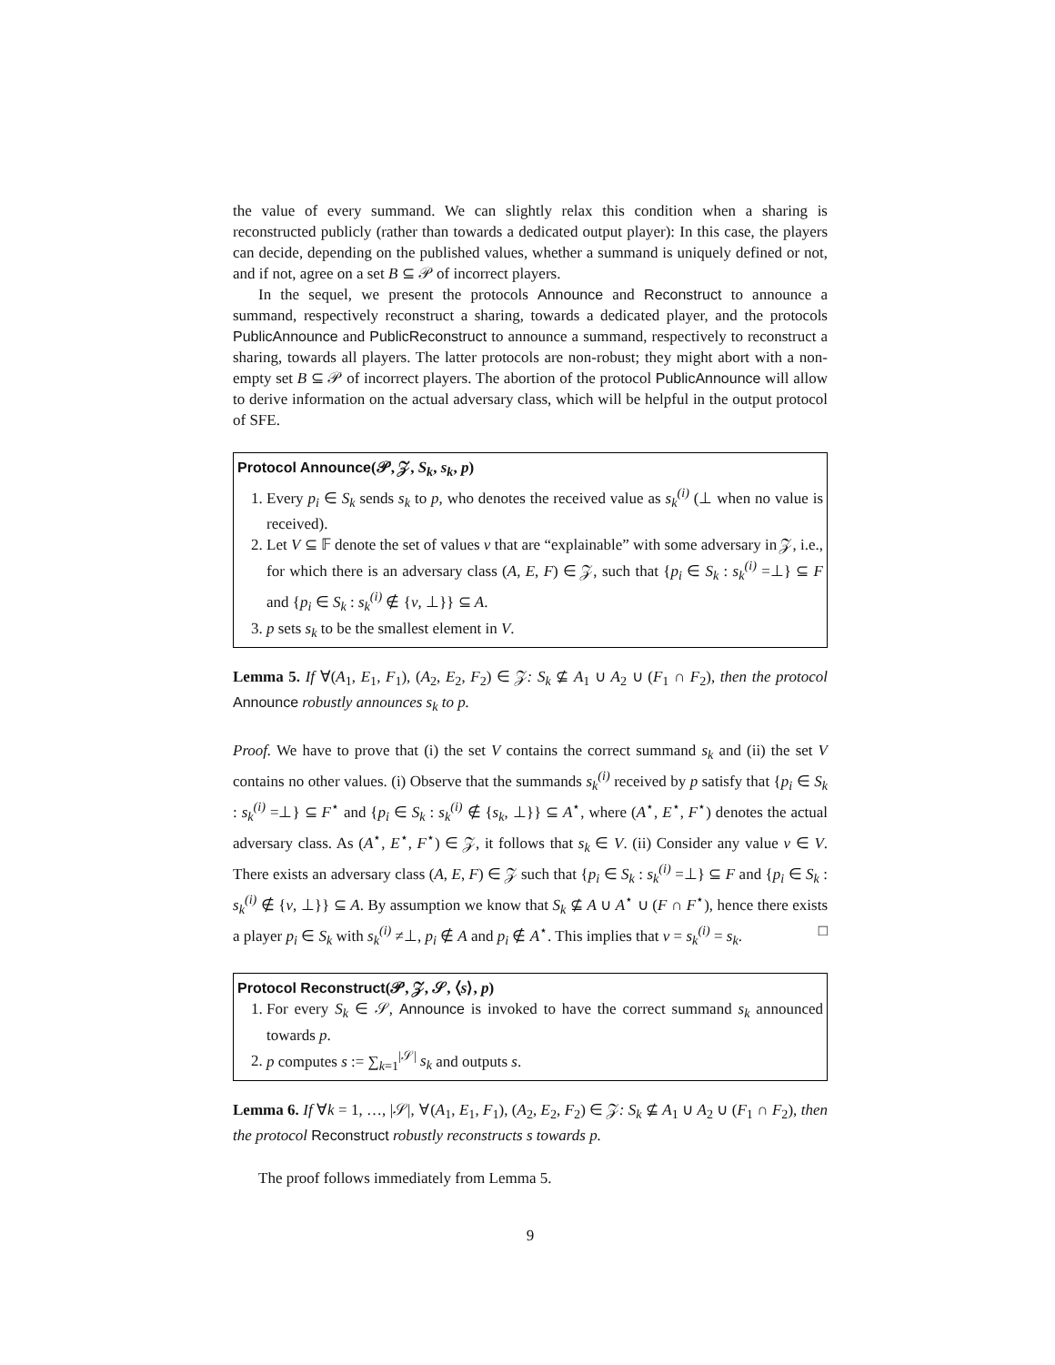the value of every summand. We can slightly relax this condition when a sharing is reconstructed publicly (rather than towards a dedicated output player): In this case, the players can decide, depending on the published values, whether a summand is uniquely defined or not, and if not, agree on a set B ⊆ 𝒫 of incorrect players.
In the sequel, we present the protocols Announce and Reconstruct to announce a summand, respectively reconstruct a sharing, towards a dedicated player, and the protocols PublicAnnounce and PublicReconstruct to announce a summand, respectively to reconstruct a sharing, towards all players. The latter protocols are non-robust; they might abort with a non-empty set B ⊆ 𝒫 of incorrect players. The abortion of the protocol PublicAnnounce will allow to derive information on the actual adversary class, which will be helpful in the output protocol of SFE.
Protocol Announce(𝒫, 𝒵, S<sub>k</sub>, s<sub>k</sub>, p)
1. Every p<sub>i</sub> ∈ S<sub>k</sub> sends s<sub>k</sub> to p, who denotes the received value as s<sub>k</sub><sup>(i)</sup> (⊥ when no value is received).
2. Let V ⊆ 𝔽 denote the set of values v that are “explainable” with some adversary in 𝒵, i.e., for which there is an adversary class (A, E, F) ∈ 𝒵, such that {p<sub>i</sub> ∈ S<sub>k</sub> : s<sub>k</sub><sup>(i)</sup> =⊥} ⊆ F and {p<sub>i</sub> ∈ S<sub>k</sub> : s<sub>k</sub><sup>(i)</sup> ∉ {v, ⊥}} ⊆ A.
3. p sets s<sub>k</sub> to be the smallest element in V.
Lemma 5. If ∀(A<sub>1</sub>, E<sub>1</sub>, F<sub>1</sub>), (A<sub>2</sub>, E<sub>2</sub>, F<sub>2</sub>) ∈ 𝒵: S<sub>k</sub> ⊈ A<sub>1</sub> ∪ A<sub>2</sub> ∪ (F<sub>1</sub> ∩ F<sub>2</sub>), then the protocol Announce robustly announces s<sub>k</sub> to p.
Proof. We have to prove that (i) the set V contains the correct summand s<sub>k</sub> and (ii) the set V contains no other values. (i) Observe that the summands s<sub>k</sub><sup>(i)</sup> received by p satisfy that {p<sub>i</sub> ∈ S<sub>k</sub> : s<sub>k</sub><sup>(i)</sup> =⊥} ⊆ F<sup>⋆</sup> and {p<sub>i</sub> ∈ S<sub>k</sub> : s<sub>k</sub><sup>(i)</sup> ∉ {s<sub>k</sub>, ⊥}} ⊆ A<sup>⋆</sup>, where (A<sup>⋆</sup>, E<sup>⋆</sup>, F<sup>⋆</sup>) denotes the actual adversary class. As (A<sup>⋆</sup>, E<sup>⋆</sup>, F<sup>⋆</sup>) ∈ 𝒵, it follows that s<sub>k</sub> ∈ V. (ii) Consider any value v ∈ V. There exists an adversary class (A, E, F) ∈ 𝒵 such that {p<sub>i</sub> ∈ S<sub>k</sub> : s<sub>k</sub><sup>(i)</sup> =⊥} ⊆ F and {p<sub>i</sub> ∈ S<sub>k</sub> : s<sub>k</sub><sup>(i)</sup> ∉ {v, ⊥}} ⊆ A. By assumption we know that S<sub>k</sub> ⊈ A ∪ A<sup>⋆</sup> ∪ (F ∩ F<sup>⋆</sup>), hence there exists a player p<sub>i</sub> ∈ S<sub>k</sub> with s<sub>k</sub><sup>(i)</sup> ≠⊥, p<sub>i</sub> ∉ A and p<sub>i</sub> ∉ A<sup>⋆</sup>. This implies that v = s<sub>k</sub><sup>(i)</sup> = s<sub>k</sub>. □
Protocol Reconstruct(𝒫, 𝒵, 𝒮, ⟨s⟩, p)
1. For every S<sub>k</sub> ∈ 𝒮, Announce is invoked to have the correct summand s<sub>k</sub> announced towards p.
2. p computes s := ∑<sub>k=1</sub><sup>|𝒮|</sup> s<sub>k</sub> and outputs s.
Lemma 6. If ∀k = 1, …, |𝒮|, ∀(A<sub>1</sub>, E<sub>1</sub>, F<sub>1</sub>), (A<sub>2</sub>, E<sub>2</sub>, F<sub>2</sub>) ∈ 𝒵: S<sub>k</sub> ⊈ A<sub>1</sub> ∪ A<sub>2</sub> ∪ (F<sub>1</sub> ∩ F<sub>2</sub>), then the protocol Reconstruct robustly reconstructs s towards p.
The proof follows immediately from Lemma 5.
9